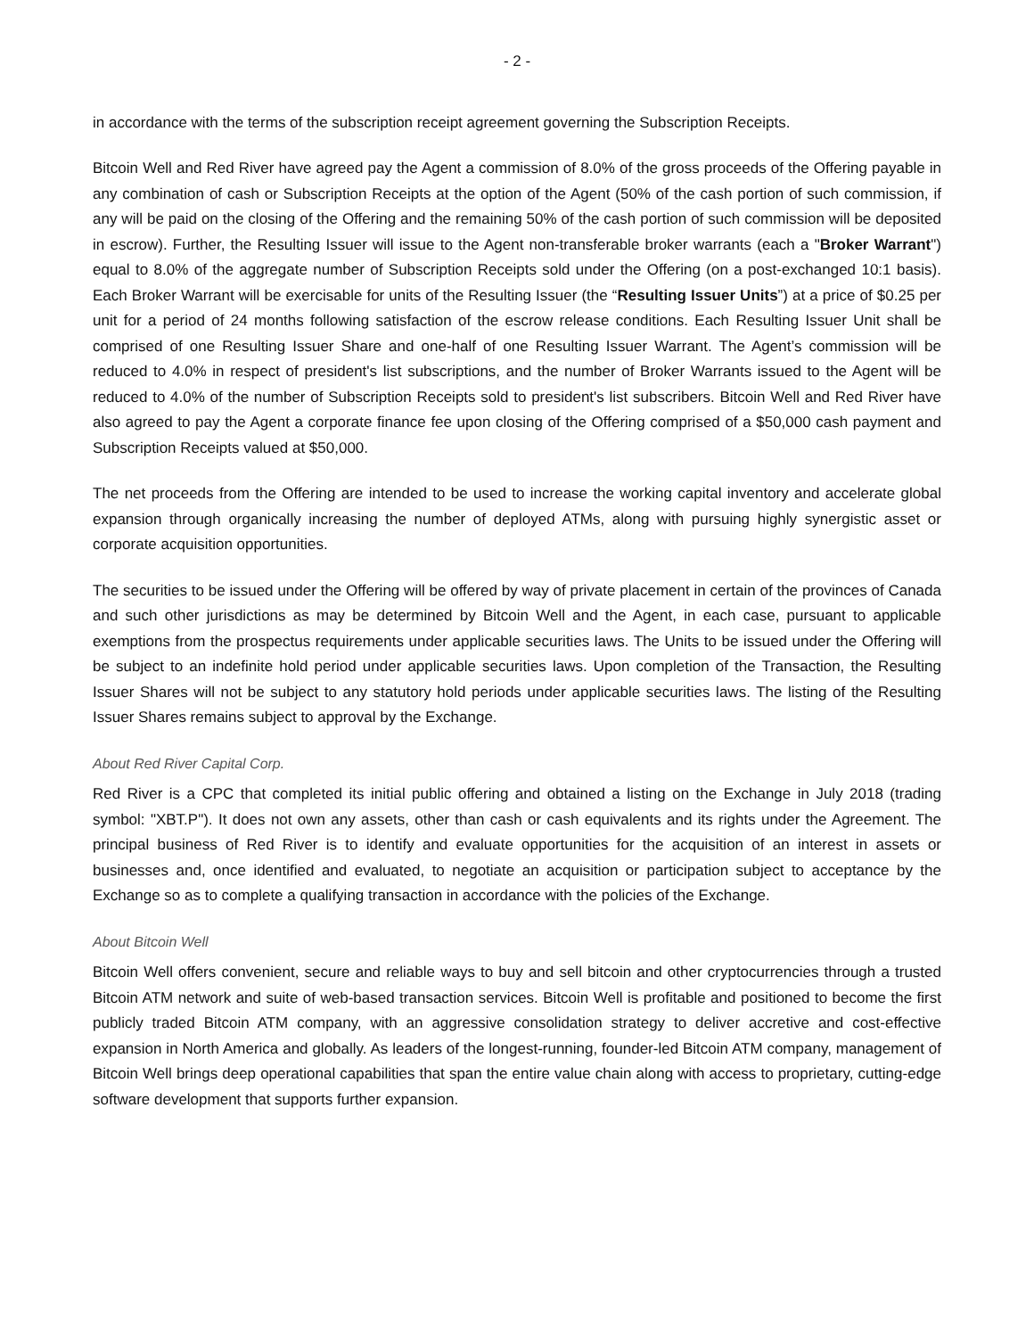- 2 -
in accordance with the terms of the subscription receipt agreement governing the Subscription Receipts.
Bitcoin Well and Red River have agreed pay the Agent a commission of 8.0% of the gross proceeds of the Offering payable in any combination of cash or Subscription Receipts at the option of the Agent (50% of the cash portion of such commission, if any will be paid on the closing of the Offering and the remaining 50% of the cash portion of such commission will be deposited in escrow). Further, the Resulting Issuer will issue to the Agent non-transferable broker warrants (each a "Broker Warrant") equal to 8.0% of the aggregate number of Subscription Receipts sold under the Offering (on a post-exchanged 10:1 basis). Each Broker Warrant will be exercisable for units of the Resulting Issuer (the “Resulting Issuer Units”) at a price of $0.25 per unit for a period of 24 months following satisfaction of the escrow release conditions. Each Resulting Issuer Unit shall be comprised of one Resulting Issuer Share and one-half of one Resulting Issuer Warrant. The Agent’s commission will be reduced to 4.0% in respect of president's list subscriptions, and the number of Broker Warrants issued to the Agent will be reduced to 4.0% of the number of Subscription Receipts sold to president's list subscribers. Bitcoin Well and Red River have also agreed to pay the Agent a corporate finance fee upon closing of the Offering comprised of a $50,000 cash payment and Subscription Receipts valued at $50,000.
The net proceeds from the Offering are intended to be used to increase the working capital inventory and accelerate global expansion through organically increasing the number of deployed ATMs, along with pursuing highly synergistic asset or corporate acquisition opportunities.
The securities to be issued under the Offering will be offered by way of private placement in certain of the provinces of Canada and such other jurisdictions as may be determined by Bitcoin Well and the Agent, in each case, pursuant to applicable exemptions from the prospectus requirements under applicable securities laws. The Units to be issued under the Offering will be subject to an indefinite hold period under applicable securities laws. Upon completion of the Transaction, the Resulting Issuer Shares will not be subject to any statutory hold periods under applicable securities laws. The listing of the Resulting Issuer Shares remains subject to approval by the Exchange.
About Red River Capital Corp.
Red River is a CPC that completed its initial public offering and obtained a listing on the Exchange in July 2018 (trading symbol: "XBT.P"). It does not own any assets, other than cash or cash equivalents and its rights under the Agreement. The principal business of Red River is to identify and evaluate opportunities for the acquisition of an interest in assets or businesses and, once identified and evaluated, to negotiate an acquisition or participation subject to acceptance by the Exchange so as to complete a qualifying transaction in accordance with the policies of the Exchange.
About Bitcoin Well
Bitcoin Well offers convenient, secure and reliable ways to buy and sell bitcoin and other cryptocurrencies through a trusted Bitcoin ATM network and suite of web-based transaction services. Bitcoin Well is profitable and positioned to become the first publicly traded Bitcoin ATM company, with an aggressive consolidation strategy to deliver accretive and cost-effective expansion in North America and globally. As leaders of the longest-running, founder-led Bitcoin ATM company, management of Bitcoin Well brings deep operational capabilities that span the entire value chain along with access to proprietary, cutting-edge software development that supports further expansion.